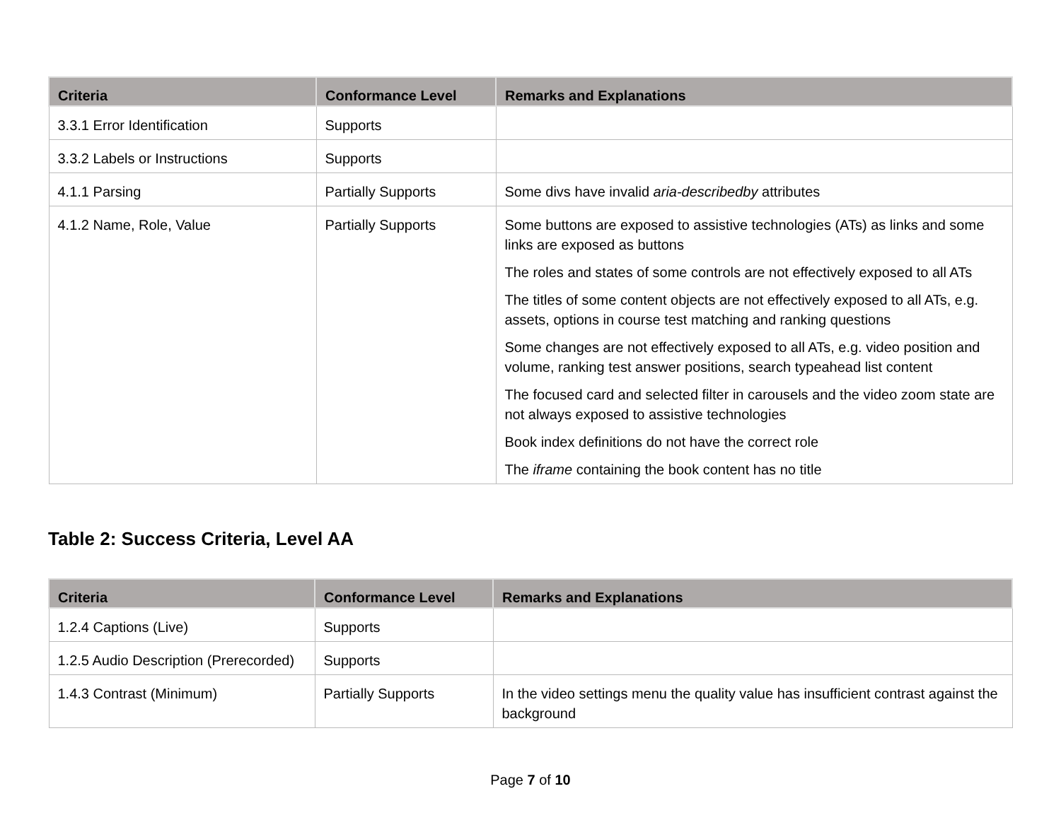| Criteria | Conformance Level | Remarks and Explanations |
| --- | --- | --- |
| 3.3.1 Error Identification | Supports | |
| 3.3.2 Labels or Instructions | Supports | |
| 4.1.1 Parsing | Partially Supports | Some divs have invalid aria-describedby attributes |
| 4.1.2 Name, Role, Value | Partially Supports | Some buttons are exposed to assistive technologies (ATs) as links and some links are exposed as buttons The roles and states of some controls are not effectively exposed to all ATs The titles of some content objects are not effectively exposed to all ATs, e.g. assets, options in course test matching and ranking questions Some changes are not effectively exposed to all ATs, e.g. video position and volume, ranking test answer positions, search typeahead list content The focused card and selected filter in carousels and the video zoom state are not always exposed to assistive technologies Book index definitions do not have the correct role The iframe containing the book content has no title |
Table 2: Success Criteria, Level AA
| Criteria | Conformance Level | Remarks and Explanations |
| --- | --- | --- |
| 1.2.4 Captions (Live) | Supports | |
| 1.2.5 Audio Description (Prerecorded) | Supports | |
| 1.4.3 Contrast (Minimum) | Partially Supports | In the video settings menu the quality value has insufficient contrast against the background |
Page 7 of 10